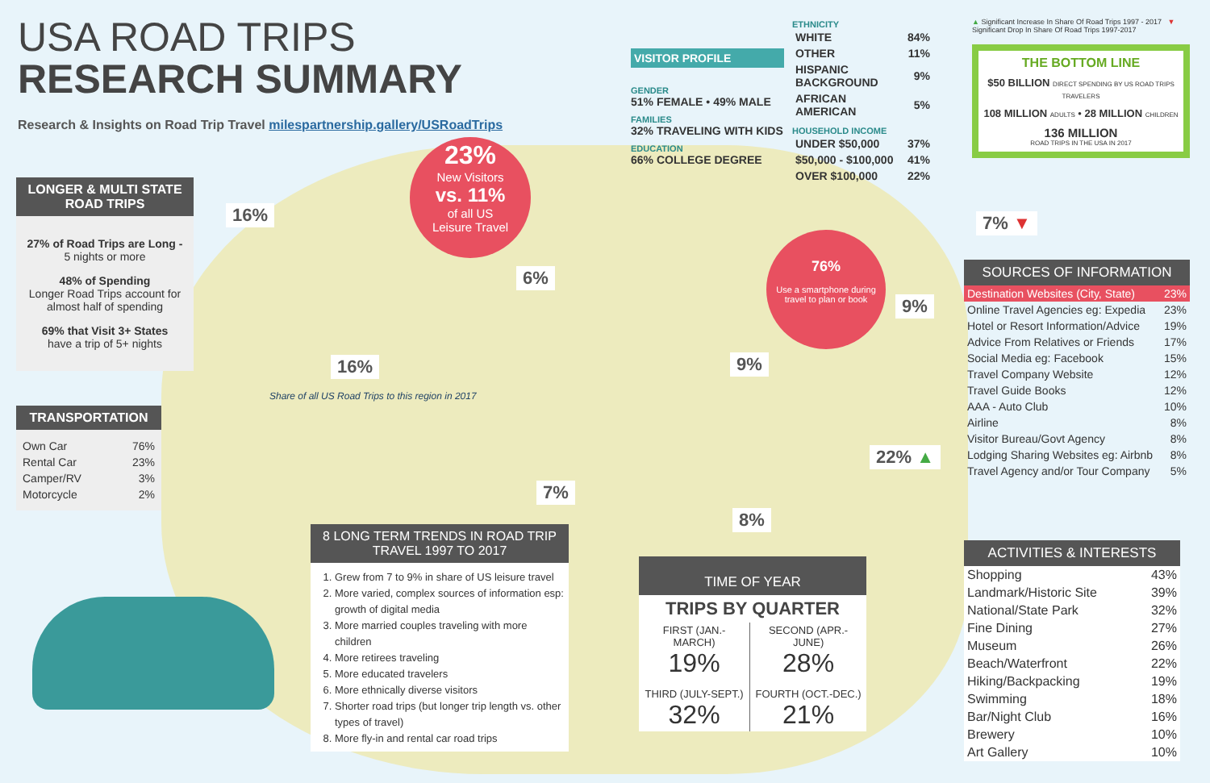USA ROAD TRIPS
RESEARCH SUMMARY
Research & Insights on Road Trip Travel milespartnership.gallery/USRoadTrips
VISITOR PROFILE
GENDER
51% FEMALE • 49% MALE
FAMILIES
32% TRAVELING WITH KIDS
EDUCATION
66% COLLEGE DEGREE
ETHNICITY
| WHITE | 84% |
| OTHER | 11% |
| HISPANIC BACKGROUND | 9% |
| AFRICAN AMERICAN | 5% |
HOUSEHOLD INCOME
| UNDER $50,000 | 37% |
| $50,000 - $100,000 | 41% |
| OVER $100,000 | 22% |
▲ Significant Increase In Share Of Road Trips 1997 - 2017 ▼ Significant Drop In Share Of Road Trips 1997-2017
THE BOTTOM LINE
$50 BILLION DIRECT SPENDING BY US ROAD TRIPS TRAVELERS
108 MILLION ADULTS • 28 MILLION CHILDREN
136 MILLION
ROAD TRIPS IN THE USA IN 2017
LONGER & MULTI STATE ROAD TRIPS
27% of Road Trips are Long -
5 nights or more
48% of Spending
Longer Road Trips account for almost half of spending
69% that Visit 3+ States
have a trip of 5+ nights
TRANSPORTATION
| Own Car | 76% |
| Rental Car | 23% |
| Camper/RV | 3% |
| Motorcycle | 2% |
23%
New Visitors
vs. 11%
of all US
Leisure Travel
76%
Use a smartphone during travel to plan or book
16%
6%
16%
Share of all US Road Trips to this region in 2017
9%
9%
7% ▼
7%
22% ▲
8%
SOURCES OF INFORMATION
| Destination Websites (City, State) | 23% |
| Online Travel Agencies eg: Expedia | 23% |
| Hotel or Resort Information/Advice | 19% |
| Advice From Relatives or Friends | 17% |
| Social Media eg: Facebook | 15% |
| Travel Company Website | 12% |
| Travel Guide Books | 12% |
| AAA - Auto Club | 10% |
| Airline | 8% |
| Visitor Bureau/Govt Agency | 8% |
| Lodging Sharing Websites eg: Airbnb | 8% |
| Travel Agency and/or Tour Company | 5% |
ACTIVITIES & INTERESTS
| Shopping | 43% |
| Landmark/Historic Site | 39% |
| National/State Park | 32% |
| Fine Dining | 27% |
| Museum | 26% |
| Beach/Waterfront | 22% |
| Hiking/Backpacking | 19% |
| Swimming | 18% |
| Bar/Night Club | 16% |
| Brewery | 10% |
| Art Gallery | 10% |
8 LONG TERM TRENDS IN ROAD TRIP TRAVEL 1997 TO 2017
1. Grew from 7 to 9% in share of US leisure travel
2. More varied, complex sources of information esp: growth of digital media
3. More married couples traveling with more children
4. More retirees traveling
5. More educated travelers
6. More ethnically diverse visitors
7. Shorter road trips (but longer trip length vs. other types of travel)
8. More fly-in and rental car road trips
TIME OF YEAR
TRIPS BY QUARTER
| FIRST (JAN.-MARCH) 19% | SECOND (APR.-JUNE) 28% |
| THIRD (JULY-SEPT.) 32% | FOURTH (OCT.-DEC.) 21% |